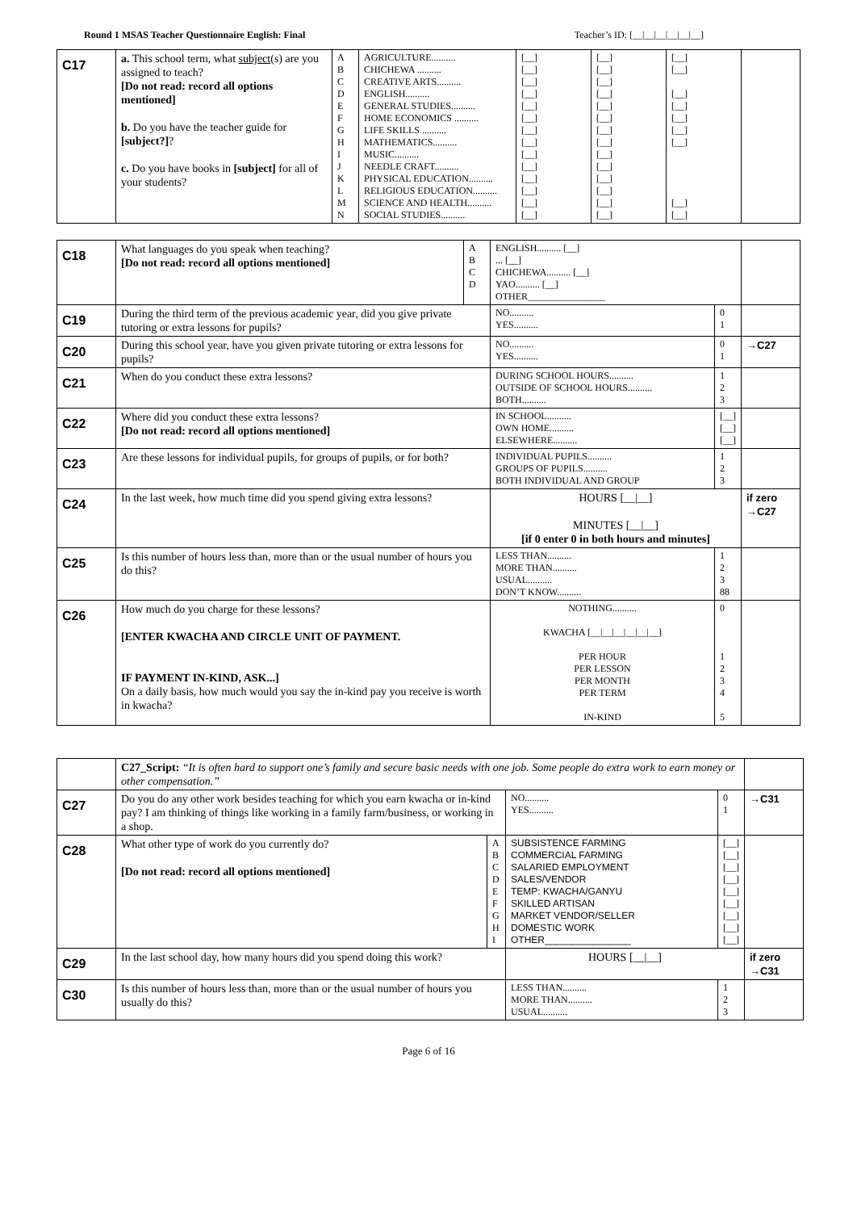Round 1 MSAS Teacher Questionnaire English: Final Teacher’s ID: [__|__|__|__|__|__]
| C17 | a. This school term, what subject (s) are you assigned to teach? [Do not read: record all options mentioned] b. Do you have the teacher guide for [subject?] ? c. Do you have books in [subject] for all of your students? | A B C D E F G H I J K L M N | AGRICULTURE.......... CHICHEWA .......... CREATIVE ARTS.......... ENGLISH.......... GENERAL STUDIES.......... HOME ECONOMICS .......... LIFE SKILLS .......... MATHEMATICS.......... MUSIC.......... NEEDLE CRAFT.......... PHYSICAL EDUCATION.......... RELIGIOUS EDUCATION.......... SCIENCE AND HEALTH.......... SOCIAL STUDIES.......... | [__] [__] [__] [__] [__] [__] [__] [__] [__] [__] [__] [__] [__] [__] | [__] [__] [__] [__] [__] [__] [__] [__] [__] [__] [__] [__] [__] [__] | [__] [__] [__] [__] [__] [__] [__] [__] [__] | |
| C18 | What languages do you speak when teaching? [Do not read: record all options mentioned] | A B C D | ENGLISH.......... [__] ... [__] CHICHEWA.......... [__] YAO.......... [__] OTHER________________ | | |
| C19 | During the third term of the previous academic year, did you give private tutoring or extra lessons for pupils? | | NO.......... YES.......... | 0 1 | |
| C20 | During this school year, have you given private tutoring or extra lessons for pupils? | | NO.......... YES.......... | 0 1 | →C27 |
| C21 | When do you conduct these extra lessons? | | DURING SCHOOL HOURS.......... OUTSIDE OF SCHOOL HOURS.......... BOTH.......... | 1 2 3 | |
| C22 | Where did you conduct these extra lessons? [Do not read: record all options mentioned] | | IN SCHOOL.......... OWN HOME.......... ELSEWHERE.......... | [__] [__] [__] | |
| C23 | Are these lessons for individual pupils, for groups of pupils, or for both? | | INDIVIDUAL PUPILS.......... GROUPS OF PUPILS.......... BOTH INDIVIDUAL AND GROUP | 1 2 3 | |
| C24 | In the last week, how much time did you spend giving extra lessons? | | HOURS [__/__] MINUTES [__/__] [if 0 enter 0 in both hours and minutes] | | if zero →C27 |
| C25 | Is this number of hours less than, more than or the usual number of hours you do this? | | LESS THAN.......... MORE THAN.......... USUAL.......... DON’T KNOW.......... | 1 2 3 88 | |
| C26 | How much do you charge for these lessons? [ENTER KWACHA AND CIRCLE UNIT OF PAYMENT. IF PAYMENT IN-KIND, ASK...] On a daily basis, how much would you say the in-kind pay you receive is worth in kwacha? | | NOTHING.......... KWACHA [__/__/__/__/__/__] PER HOUR PER LESSON PER MONTH PER TERM IN-KIND | 0 1 2 3 4 5 | |
| | C27_Script: “It is often hard to support one’s family and secure basic needs with one job. Some people do extra work to earn money or other compensation.” | | | | |
| C27 | Do you do any other work besides teaching for which you earn kwacha or in-kind pay? I am thinking of things like working in a family farm/business, or working in a shop. | | NO.......... YES.......... | 0 1 | →C31 |
| C28 | What other type of work do you currently do? [Do not read: record all options mentioned] | A B C D E F G H I | SUBSISTENCE FARMING COMMERCIAL FARMING SALARIED EMPLOYMENT SALES/VENDOR TEMP: KWACHA/GANYU SKILLED ARTISAN MARKET VENDOR/SELLER DOMESTIC WORK OTHER________________ | [__] [__] [__] [__] [__] [__] [__] [__] [__] | |
| C29 | In the last school day, how many hours did you spend doing this work? | | HOURS [__/__] | | if zero →C31 |
| C30 | Is this number of hours less than, more than or the usual number of hours you usually do this? | | LESS THAN.......... MORE THAN.......... USUAL.......... | 1 2 3 | |
Page 6 of 16